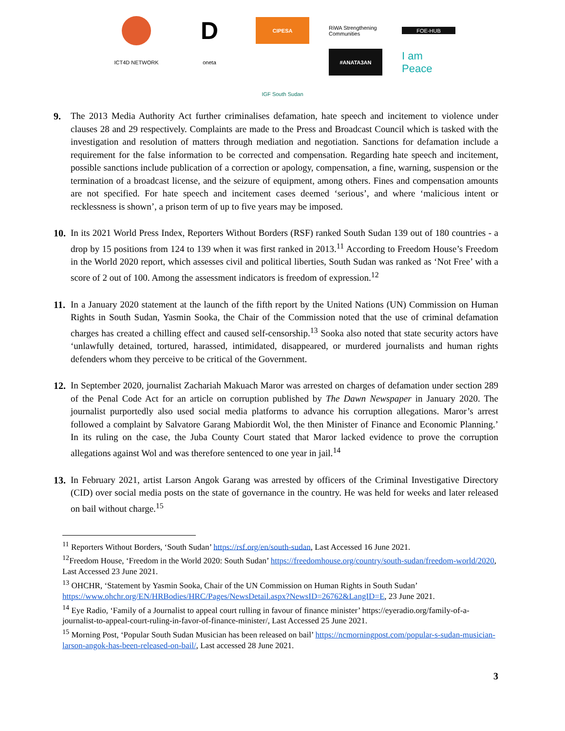D
CIPESA
RiWA Strengthening Communities
FOE-HUB
ICT4D NETWORK
oneta
#ANATA3AN
I am Peace
IGF South Sudan
9. The 2013 Media Authority Act further criminalises defamation, hate speech and incitement to violence under clauses 28 and 29 respectively. Complaints are made to the Press and Broadcast Council which is tasked with the investigation and resolution of matters through mediation and negotiation. Sanctions for defamation include a requirement for the false information to be corrected and compensation. Regarding hate speech and incitement, possible sanctions include publication of a correction or apology, compensation, a fine, warning, suspension or the termination of a broadcast license, and the seizure of equipment, among others. Fines and compensation amounts are not specified. For hate speech and incitement cases deemed ‘serious’, and where ‘malicious intent or recklessness is shown’, a prison term of up to five years may be imposed.
10.
In its 2021 World Press Index, Reporters Without Borders (RSF) ranked South Sudan 139 out of 180 countries - a drop by 15 positions from 124 to 139 when it was first ranked in 2013.<sup>11</sup> According to Freedom House’s Freedom in the World 2020 report, which assesses civil and political liberties, South Sudan was ranked as ‘Not Free’ with a score of 2 out of 100. Among the assessment indicators is freedom of expression.<sup>12</sup>
11.
In a January 2020 statement at the launch of the fifth report by the United Nations (UN) Commission on Human Rights in South Sudan, Yasmin Sooka, the Chair of the Commission noted that the use of criminal defamation charges has created a chilling effect and caused self-censorship.<sup>13</sup> Sooka also noted that state security actors have ‘unlawfully detained, tortured, harassed, intimidated, disappeared, or murdered journalists and human rights defenders whom they perceive to be critical of the Government.
12.
In September 2020, journalist Zachariah Makuach Maror was arrested on charges of defamation under section 289 of the Penal Code Act for an article on corruption published by The Dawn Newspaper in January 2020. The journalist purportedly also used social media platforms to advance his corruption allegations. Maror’s arrest followed a complaint by Salvatore Garang Mabiordit Wol, the then Minister of Finance and Economic Planning.’ In its ruling on the case, the Juba County Court stated that Maror lacked evidence to prove the corruption allegations against Wol and was therefore sentenced to one year in jail.<sup>14</sup>
13.
In February 2021, artist Larson Angok Garang was arrested by officers of the Criminal Investigative Directory (CID) over social media posts on the state of governance in the country. He was held for weeks and later released on bail without charge.<sup>15</sup>
<sup>11</sup> Reporters Without Borders, ‘South Sudan’ https://rsf.org/en/south-sudan, Last Accessed 16 June 2021.
<sup>12</sup> Freedom House, ‘Freedom in the World 2020: South Sudan’ https://freedomhouse.org/country/south-sudan/freedom-world/2020, Last Accessed 23 June 2021.
<sup>13</sup> OHCHR, ‘Statement by Yasmin Sooka, Chair of the UN Commission on Human Rights in South Sudan’ https://www.ohchr.org/EN/HRBodies/HRC/Pages/NewsDetail.aspx?NewsID=26762&LangID=E, 23 June 2021.
<sup>14</sup> Eye Radio, ‘Family of a Journalist to appeal court rulling in favour of finance minister’ https://eyeradio.org/family-of-a-journalist-to-appeal-court-ruling-in-favor-of-finance-minister/, Last Accessed 25 June 2021.
<sup>15</sup> Morning Post, ‘Popular South Sudan Musician has been released on bail’ https://ncmorningpost.com/popular-s-sudan-musician-larson-angok-has-been-released-on-bail/, Last accessed 28 June 2021.
3